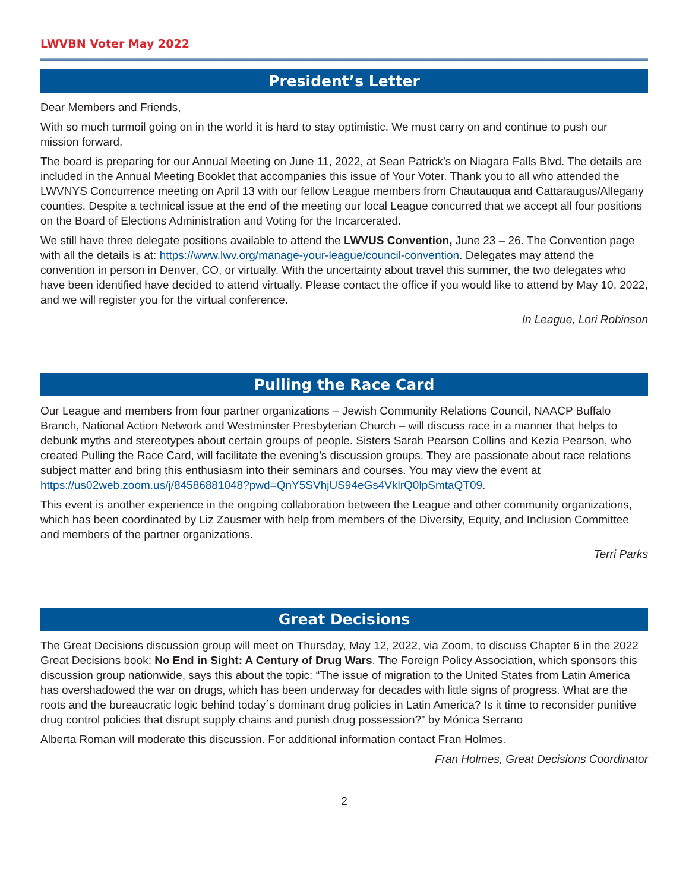LWVBN Voter May 2022
President’s Letter
Dear Members and Friends,
With so much turmoil going on in the world it is hard to stay optimistic. We must carry on and continue to push our mission forward.
The board is preparing for our Annual Meeting on June 11, 2022, at Sean Patrick’s on Niagara Falls Blvd. The details are included in the Annual Meeting Booklet that accompanies this issue of Your Voter. Thank you to all who attended the LWVNYS Concurrence meeting on April 13 with our fellow League members from Chautauqua and Cattaraugus/Allegany counties. Despite a technical issue at the end of the meeting our local League concurred that we accept all four positions on the Board of Elections Administration and Voting for the Incarcerated.
We still have three delegate positions available to attend the LWVUS Convention, June 23 – 26. The Convention page with all the details is at: https://www.lwv.org/manage-your-league/council-convention. Delegates may attend the convention in person in Denver, CO, or virtually. With the uncertainty about travel this summer, the two delegates who have been identified have decided to attend virtually. Please contact the office if you would like to attend by May 10, 2022, and we will register you for the virtual conference.
In League, Lori Robinson
Pulling the Race Card
Our League and members from four partner organizations – Jewish Community Relations Council, NAACP Buffalo Branch, National Action Network and Westminster Presbyterian Church – will discuss race in a manner that helps to debunk myths and stereotypes about certain groups of people. Sisters Sarah Pearson Collins and Kezia Pearson, who created Pulling the Race Card, will facilitate the evening’s discussion groups. They are passionate about race relations subject matter and bring this enthusiasm into their seminars and courses. You may view the event at
https://us02web.zoom.us/j/84586881048?pwd=QnY5SVhjUS94eGs4VklrQ0lpSmtaQT09.
This event is another experience in the ongoing collaboration between the League and other community organizations, which has been coordinated by Liz Zausmer with help from members of the Diversity, Equity, and Inclusion Committee and members of the partner organizations.
Terri Parks
Great Decisions
The Great Decisions discussion group will meet on Thursday, May 12, 2022, via Zoom, to discuss Chapter 6 in the 2022 Great Decisions book: No End in Sight: A Century of Drug Wars. The Foreign Policy Association, which sponsors this discussion group nationwide, says this about the topic: “The issue of migration to the United States from Latin America has overshadowed the war on drugs, which has been underway for decades with little signs of progress. What are the roots and the bureaucratic logic behind today´s dominant drug policies in Latin America? Is it time to reconsider punitive drug control policies that disrupt supply chains and punish drug possession?” by Mónica Serrano
Alberta Roman will moderate this discussion. For additional information contact Fran Holmes.
Fran Holmes, Great Decisions Coordinator
2